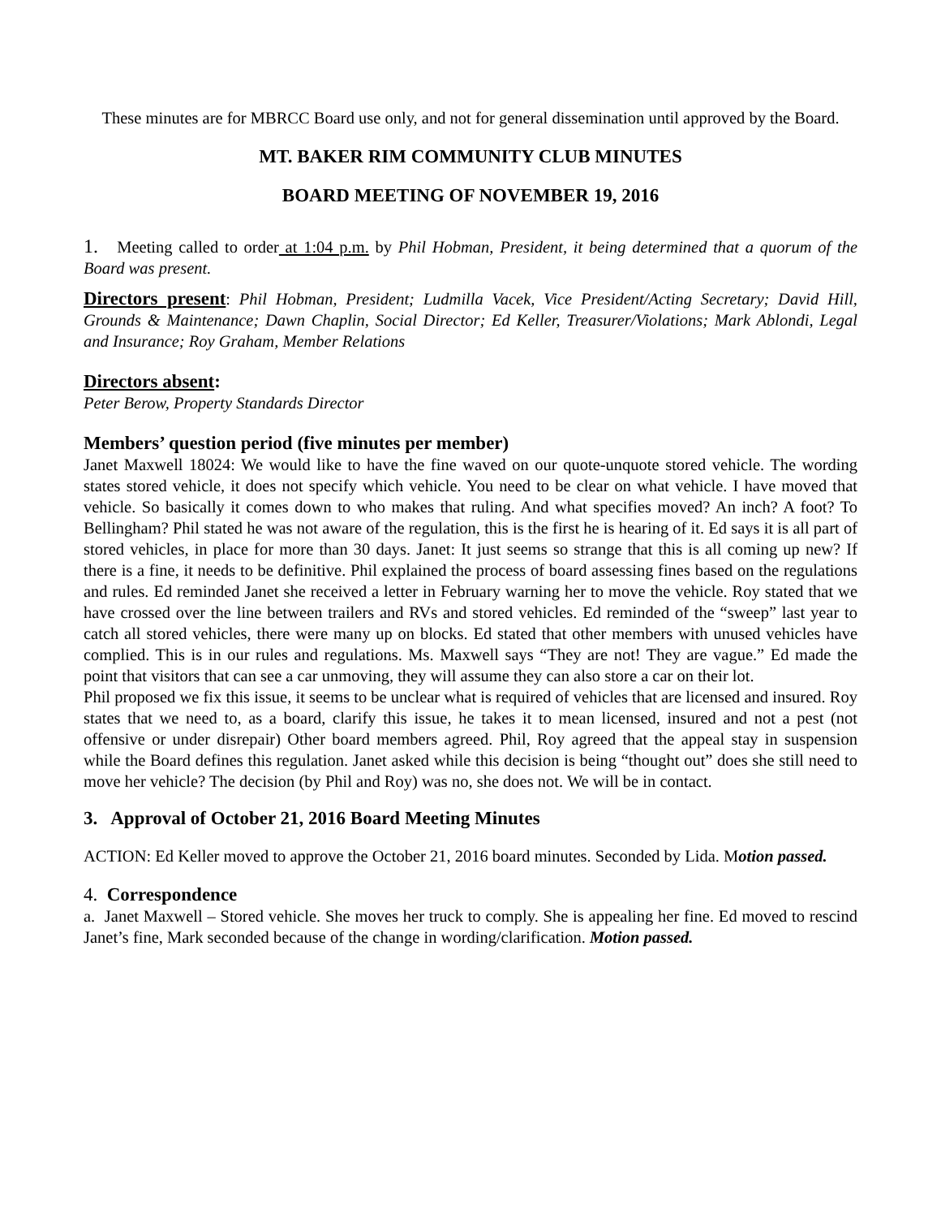These minutes are for MBRCC Board use only, and not for general dissemination until approved by the Board.
MT. BAKER RIM COMMUNITY CLUB MINUTES
BOARD MEETING OF NOVEMBER 19, 2016
1. Meeting called to order at 1:04 p.m. by Phil Hobman, President, it being determined that a quorum of the Board was present.
Directors present: Phil Hobman, President; Ludmilla Vacek, Vice President/Acting Secretary; David Hill, Grounds & Maintenance; Dawn Chaplin, Social Director; Ed Keller, Treasurer/Violations; Mark Ablondi, Legal and Insurance; Roy Graham, Member Relations
Directors absent:
Peter Berow, Property Standards Director
Members’ question period (five minutes per member)
Janet Maxwell 18024: We would like to have the fine waved on our quote-unquote stored vehicle. The wording states stored vehicle, it does not specify which vehicle. You need to be clear on what vehicle. I have moved that vehicle. So basically it comes down to who makes that ruling. And what specifies moved? An inch? A foot? To Bellingham? Phil stated he was not aware of the regulation, this is the first he is hearing of it. Ed says it is all part of stored vehicles, in place for more than 30 days. Janet: It just seems so strange that this is all coming up new? If there is a fine, it needs to be definitive. Phil explained the process of board assessing fines based on the regulations and rules. Ed reminded Janet she received a letter in February warning her to move the vehicle. Roy stated that we have crossed over the line between trailers and RVs and stored vehicles. Ed reminded of the “sweep” last year to catch all stored vehicles, there were many up on blocks. Ed stated that other members with unused vehicles have complied. This is in our rules and regulations. Ms. Maxwell says “They are not! They are vague.” Ed made the point that visitors that can see a car unmoving, they will assume they can also store a car on their lot.
Phil proposed we fix this issue, it seems to be unclear what is required of vehicles that are licensed and insured. Roy states that we need to, as a board, clarify this issue, he takes it to mean licensed, insured and not a pest (not offensive or under disrepair) Other board members agreed. Phil, Roy agreed that the appeal stay in suspension while the Board defines this regulation. Janet asked while this decision is being “thought out” does she still need to move her vehicle? The decision (by Phil and Roy) was no, she does not. We will be in contact.
3. Approval of October 21, 2016 Board Meeting Minutes
ACTION: Ed Keller moved to approve the October 21, 2016 board minutes. Seconded by Lida. Motion passed.
4. Correspondence
a. Janet Maxwell – Stored vehicle. She moves her truck to comply. She is appealing her fine. Ed moved to rescind Janet’s fine, Mark seconded because of the change in wording/clarification. Motion passed.